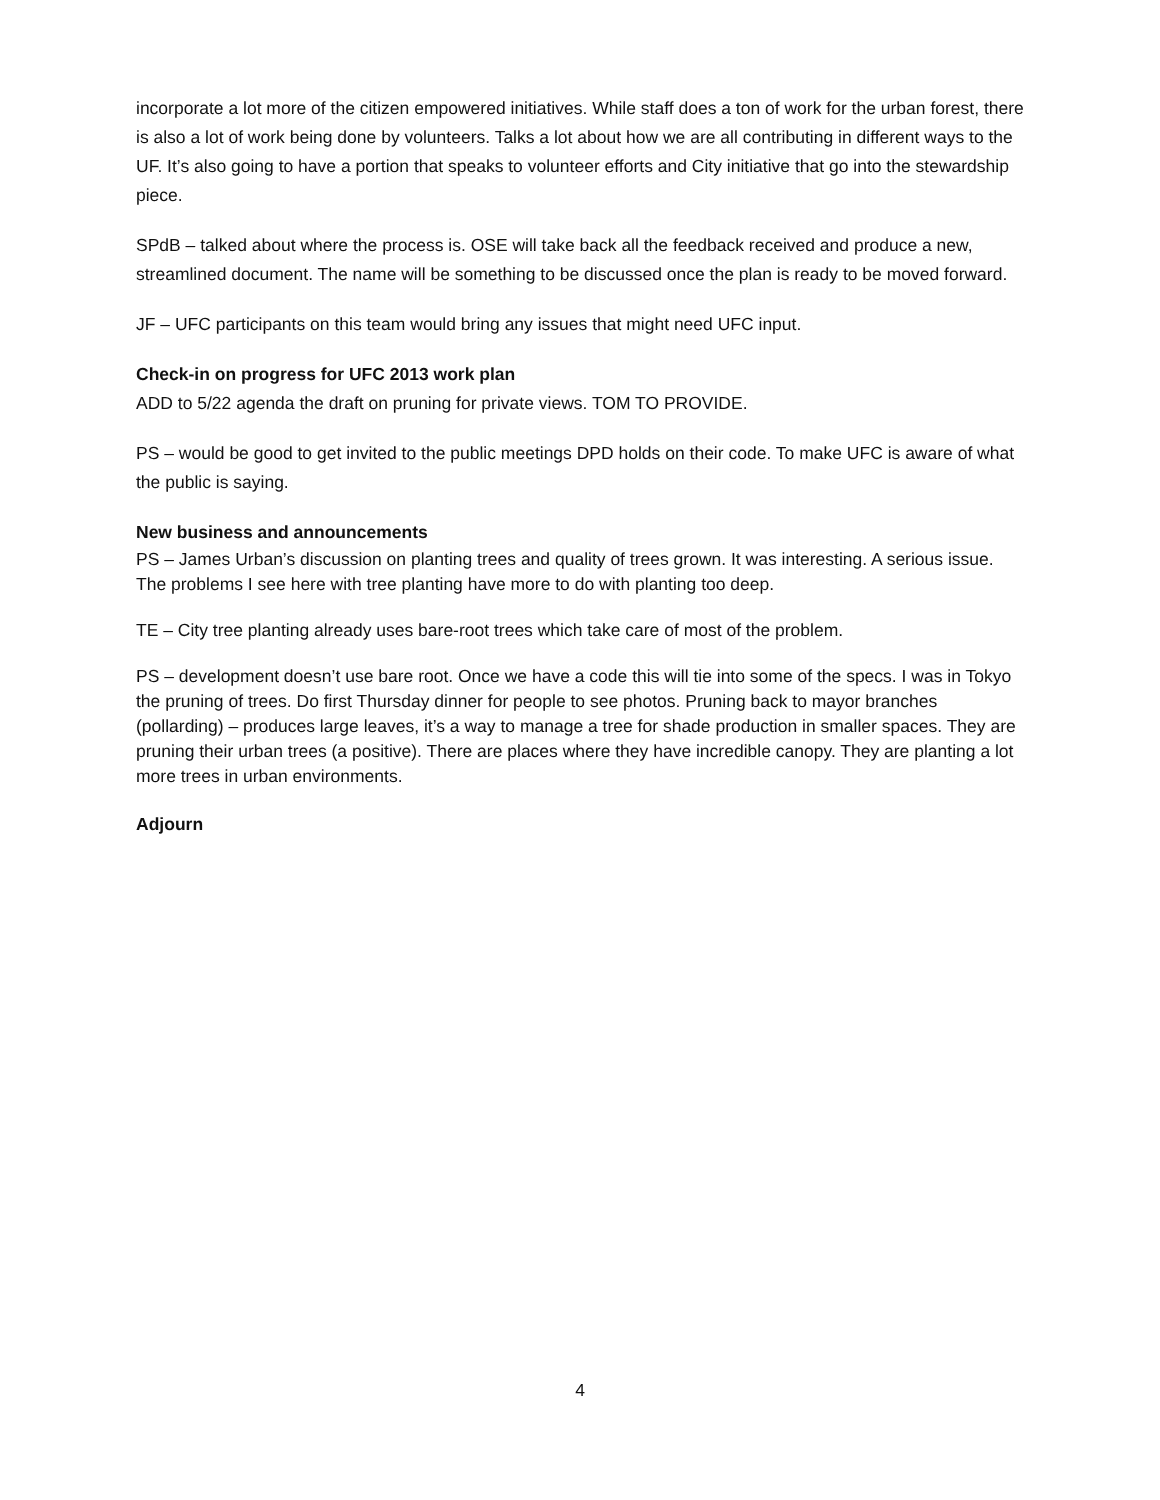incorporate a lot more of the citizen empowered initiatives. While staff does a ton of work for the urban forest, there is also a lot of work being done by volunteers. Talks a lot about how we are all contributing in different ways to the UF. It’s also going to have a portion that speaks to volunteer efforts and City initiative that go into the stewardship piece.
SPdB – talked about where the process is. OSE will take back all the feedback received and produce a new, streamlined document. The name will be something to be discussed once the plan is ready to be moved forward.
JF – UFC participants on this team would bring any issues that might need UFC input.
Check-in on progress for UFC 2013 work plan
ADD to 5/22 agenda the draft on pruning for private views. TOM TO PROVIDE.
PS – would be good to get invited to the public meetings DPD holds on their code. To make UFC is aware of what the public is saying.
New business and announcements
PS – James Urban’s discussion on planting trees and quality of trees grown. It was interesting. A serious issue. The problems I see here with tree planting have more to do with planting too deep.
TE – City tree planting already uses bare-root trees which take care of most of the problem.
PS – development doesn’t use bare root. Once we have a code this will tie into some of the specs. I was in Tokyo the pruning of trees. Do first Thursday dinner for people to see photos. Pruning back to mayor branches (pollarding) – produces large leaves, it’s a way to manage a tree for shade production in smaller spaces. They are pruning their urban trees (a positive). There are places where they have incredible canopy. They are planting a lot more trees in urban environments.
Adjourn
4